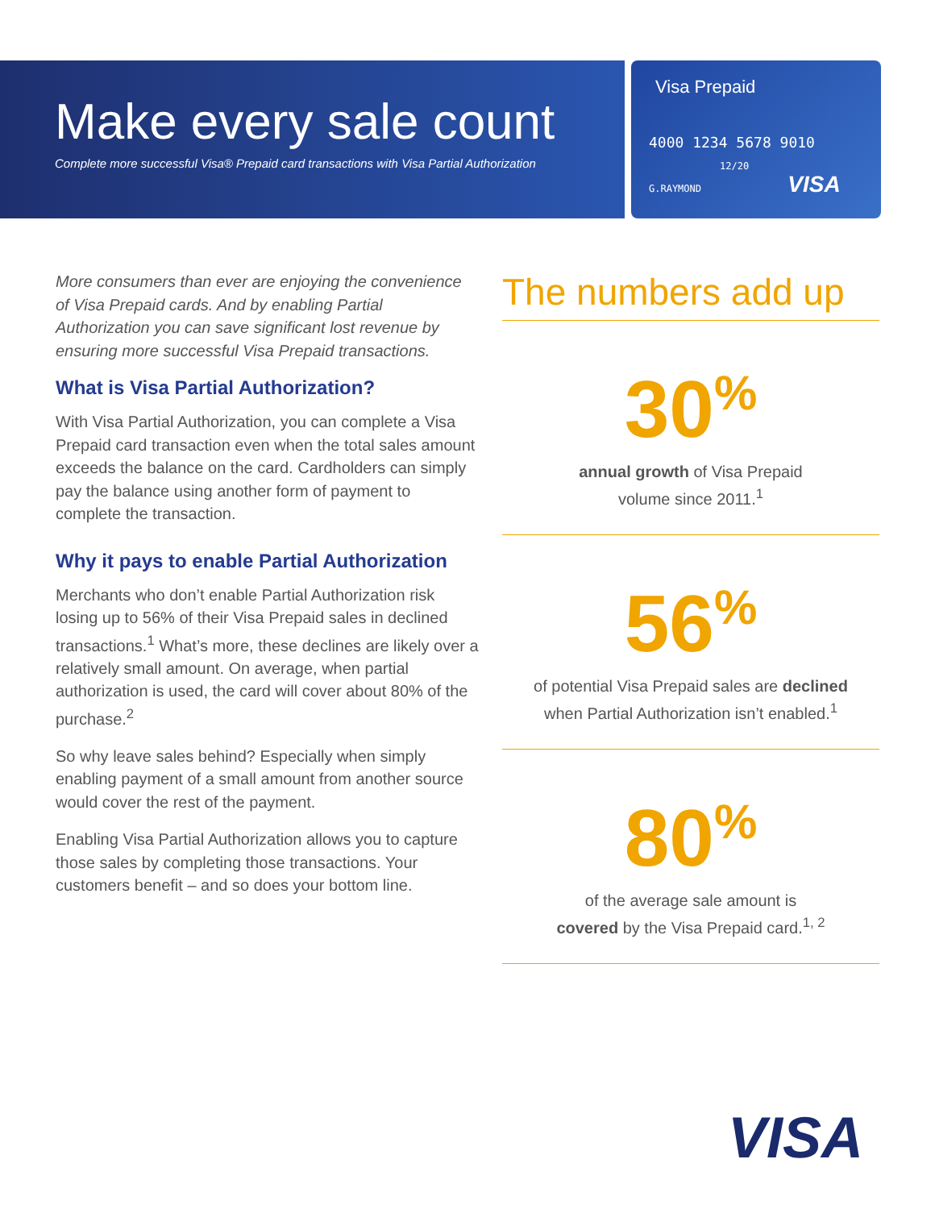Make every sale count
Complete more successful Visa® Prepaid card transactions with Visa Partial Authorization
Visa Prepaid
4000 1234 5678 9010
12/20
G.RAYMOND VISA
More consumers than ever are enjoying the convenience of Visa Prepaid cards. And by enabling Partial Authorization you can save significant lost revenue by ensuring more successful Visa Prepaid transactions.
What is Visa Partial Authorization?
With Visa Partial Authorization, you can complete a Visa Prepaid card transaction even when the total sales amount exceeds the balance on the card. Cardholders can simply pay the balance using another form of payment to complete the transaction.
Why it pays to enable Partial Authorization
Merchants who don’t enable Partial Authorization risk losing up to 56% of their Visa Prepaid sales in declined transactions.<sup>1</sup> What’s more, these declines are likely over a relatively small amount. On average, when partial authorization is used, the card will cover about 80% of the purchase.<sup>2</sup>
So why leave sales behind? Especially when simply enabling payment of a small amount from another source would cover the rest of the payment.
Enabling Visa Partial Authorization allows you to capture those sales by completing those transactions. Your customers benefit – and so does your bottom line.
The numbers add up
30<sup>%</sup>
annual growth of Visa Prepaid
volume since 2011.<sup>1</sup>
56<sup>%</sup>
of potential Visa Prepaid sales are declined
when Partial Authorization isn’t enabled.<sup>1</sup>
80<sup>%</sup>
of the average sale amount is
covered by the Visa Prepaid card.<sup>1, 2</sup>
VISA